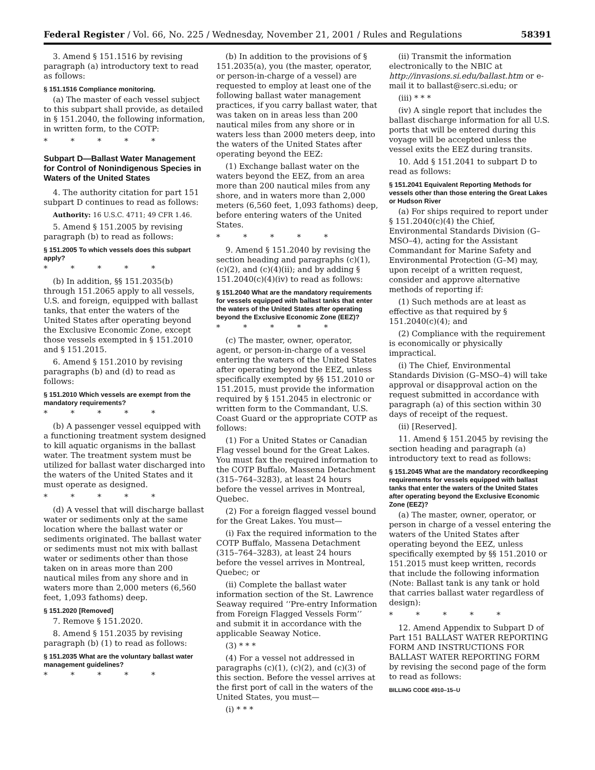Federal Register / Vol. 66, No. 225 / Wednesday, November 21, 2001 / Rules and Regulations 58391
3. Amend § 151.1516 by revising paragraph (a) introductory text to read as follows:
§ 151.1516 Compliance monitoring.
(a) The master of each vessel subject to this subpart shall provide, as detailed in § 151.2040, the following information, in written form, to the COTP:
* * * * *
Subpart D—Ballast Water Management for Control of Nonindigenous Species in Waters of the United States
4. The authority citation for part 151 subpart D continues to read as follows:
Authority: 16 U.S.C. 4711; 49 CFR 1.46.
5. Amend § 151.2005 by revising paragraph (b) to read as follows:
§ 151.2005 To which vessels does this subpart apply?
* * * * *
(b) In addition, §§ 151.2035(b) through 151.2065 apply to all vessels, U.S. and foreign, equipped with ballast tanks, that enter the waters of the United States after operating beyond the Exclusive Economic Zone, except those vessels exempted in § 151.2010 and § 151.2015.
6. Amend § 151.2010 by revising paragraphs (b) and (d) to read as follows:
§ 151.2010 Which vessels are exempt from the mandatory requirements?
* * * * *
(b) A passenger vessel equipped with a functioning treatment system designed to kill aquatic organisms in the ballast water. The treatment system must be utilized for ballast water discharged into the waters of the United States and it must operate as designed.
* * * * *
(d) A vessel that will discharge ballast water or sediments only at the same location where the ballast water or sediments originated. The ballast water or sediments must not mix with ballast water or sediments other than those taken on in areas more than 200 nautical miles from any shore and in waters more than 2,000 meters (6,560 feet, 1,093 fathoms) deep.
§ 151.2020 [Removed]
7. Remove § 151.2020.
8. Amend § 151.2035 by revising paragraph (b) (1) to read as follows:
§ 151.2035 What are the voluntary ballast water management guidelines?
* * * * *
(b) In addition to the provisions of § 151.2035(a), you (the master, operator, or person-in-charge of a vessel) are requested to employ at least one of the following ballast water management practices, if you carry ballast water, that was taken on in areas less than 200 nautical miles from any shore or in waters less than 2000 meters deep, into the waters of the United States after operating beyond the EEZ:
(1) Exchange ballast water on the waters beyond the EEZ, from an area more than 200 nautical miles from any shore, and in waters more than 2,000 meters (6,560 feet, 1,093 fathoms) deep, before entering waters of the United States.
* * * * *
9. Amend § 151.2040 by revising the section heading and paragraphs (c)(1), (c)(2), and (c)(4)(ii); and by adding § 151.2040(c)(4)(iv) to read as follows:
§ 151.2040 What are the mandatory requirements for vessels equipped with ballast tanks that enter the waters of the United States after operating beyond the Exclusive Economic Zone (EEZ)?
* * * * *
(c) The master, owner, operator, agent, or person-in-charge of a vessel entering the waters of the United States after operating beyond the EEZ, unless specifically exempted by §§ 151.2010 or 151.2015, must provide the information required by § 151.2045 in electronic or written form to the Commandant, U.S. Coast Guard or the appropriate COTP as follows:
(1) For a United States or Canadian Flag vessel bound for the Great Lakes. You must fax the required information to the COTP Buffalo, Massena Detachment (315–764–3283), at least 24 hours before the vessel arrives in Montreal, Quebec.
(2) For a foreign flagged vessel bound for the Great Lakes. You must—
(i) Fax the required information to the COTP Buffalo, Massena Detachment (315–764–3283), at least 24 hours before the vessel arrives in Montreal, Quebec; or
(ii) Complete the ballast water information section of the St. Lawrence Seaway required ‘‘Pre-entry Information from Foreign Flagged Vessels Form’’ and submit it in accordance with the applicable Seaway Notice.
(3) * * *
(4) For a vessel not addressed in paragraphs (c)(1), (c)(2), and (c)(3) of this section. Before the vessel arrives at the first port of call in the waters of the United States, you must—
(i) * * *
(ii) Transmit the information electronically to the NBIC at http://invasions.si.edu/ballast.htm or e-mail it to ballast@serc.si.edu; or
(iii) * * *
(iv) A single report that includes the ballast discharge information for all U.S. ports that will be entered during this voyage will be accepted unless the vessel exits the EEZ during transits.
10. Add § 151.2041 to subpart D to read as follows:
§ 151.2041 Equivalent Reporting Methods for vessels other than those entering the Great Lakes or Hudson River
(a) For ships required to report under § 151.2040(c)(4) the Chief, Environmental Standards Division (G–MSO–4), acting for the Assistant Commandant for Marine Safety and Environmental Protection (G–M) may, upon receipt of a written request, consider and approve alternative methods of reporting if:
(1) Such methods are at least as effective as that required by § 151.2040(c)(4); and
(2) Compliance with the requirement is economically or physically impractical.
(i) The Chief, Environmental Standards Division (G–MSO–4) will take approval or disapproval action on the request submitted in accordance with paragraph (a) of this section within 30 days of receipt of the request.
(ii) [Reserved].
11. Amend § 151.2045 by revising the section heading and paragraph (a) introductory text to read as follows:
§ 151.2045 What are the mandatory recordkeeping requirements for vessels equipped with ballast tanks that enter the waters of the United States after operating beyond the Exclusive Economic Zone (EEZ)?
(a) The master, owner, operator, or person in charge of a vessel entering the waters of the United States after operating beyond the EEZ, unless specifically exempted by §§ 151.2010 or 151.2015 must keep written, records that include the following information (Note: Ballast tank is any tank or hold that carries ballast water regardless of design):
* * * * *
12. Amend Appendix to Subpart D of Part 151 BALLAST WATER REPORTING FORM AND INSTRUCTIONS FOR BALLAST WATER REPORTING FORM by revising the second page of the form to read as follows:
BILLING CODE 4910–15–U